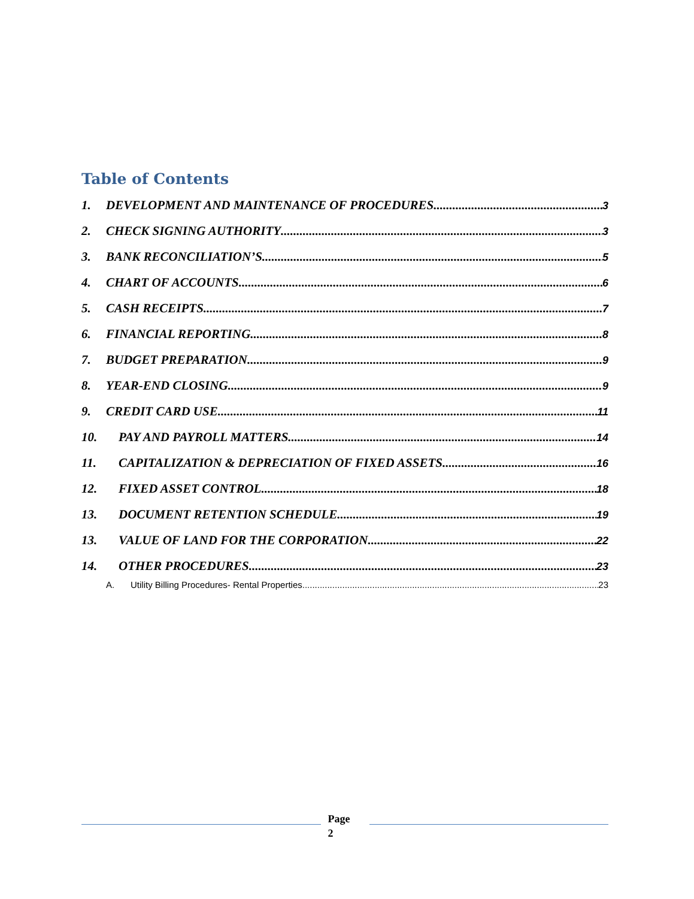Table of Contents
1. DEVELOPMENT AND MAINTENANCE OF PROCEDURES 3
2. CHECK SIGNING AUTHORITY 3
3. BANK RECONCILIATION’S 5
4. CHART OF ACCOUNTS 6
5. CASH RECEIPTS 7
6. FINANCIAL REPORTING 8
7. BUDGET PREPARATION 9
8. YEAR-END CLOSING 9
9. CREDIT CARD USE 11
10. PAY AND PAYROLL MATTERS 14
11. CAPITALIZATION & DEPRECIATION OF FIXED ASSETS 16
12. FIXED ASSET CONTROL 18
13. DOCUMENT RETENTION SCHEDULE 19
13. VALUE OF LAND FOR THE CORPORATION 22
14. OTHER PROCEDURES 23
A. Utility Billing Procedures- Rental Properties 23
Page
2